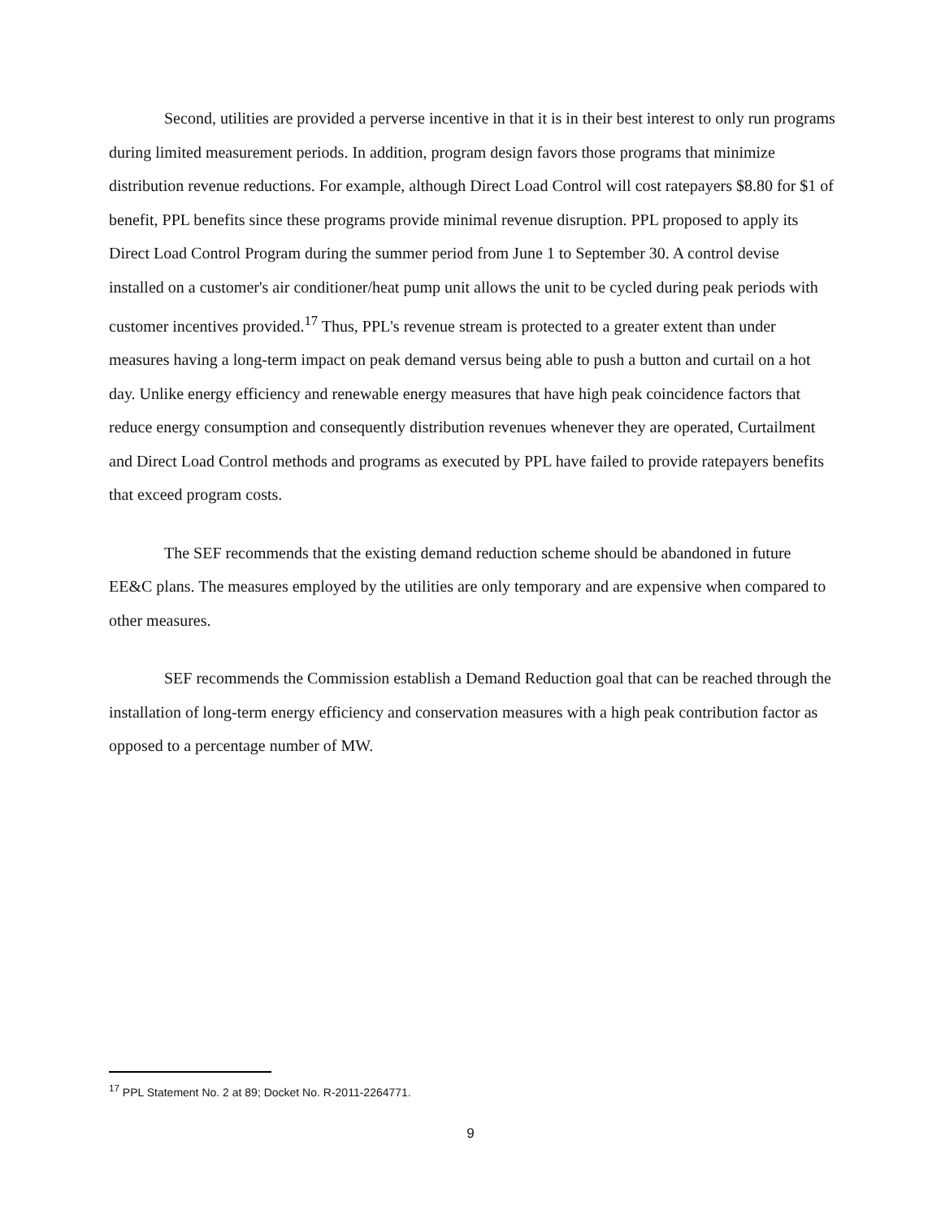Second, utilities are provided a perverse incentive in that it is in their best interest to only run programs during limited measurement periods. In addition, program design favors those programs that minimize distribution revenue reductions. For example, although Direct Load Control will cost ratepayers $8.80 for $1 of benefit, PPL benefits since these programs provide minimal revenue disruption. PPL proposed to apply its Direct Load Control Program during the summer period from June 1 to September 30. A control devise installed on a customer's air conditioner/heat pump unit allows the unit to be cycled during peak periods with customer incentives provided.<sup>17</sup> Thus, PPL's revenue stream is protected to a greater extent than under measures having a long-term impact on peak demand versus being able to push a button and curtail on a hot day. Unlike energy efficiency and renewable energy measures that have high peak coincidence factors that reduce energy consumption and consequently distribution revenues whenever they are operated, Curtailment and Direct Load Control methods and programs as executed by PPL have failed to provide ratepayers benefits that exceed program costs.
The SEF recommends that the existing demand reduction scheme should be abandoned in future EE&C plans. The measures employed by the utilities are only temporary and are expensive when compared to other measures.
SEF recommends the Commission establish a Demand Reduction goal that can be reached through the installation of long-term energy efficiency and conservation measures with a high peak contribution factor as opposed to a percentage number of MW.
<sup>17</sup> PPL Statement No. 2 at 89; Docket No. R-2011-2264771.
9